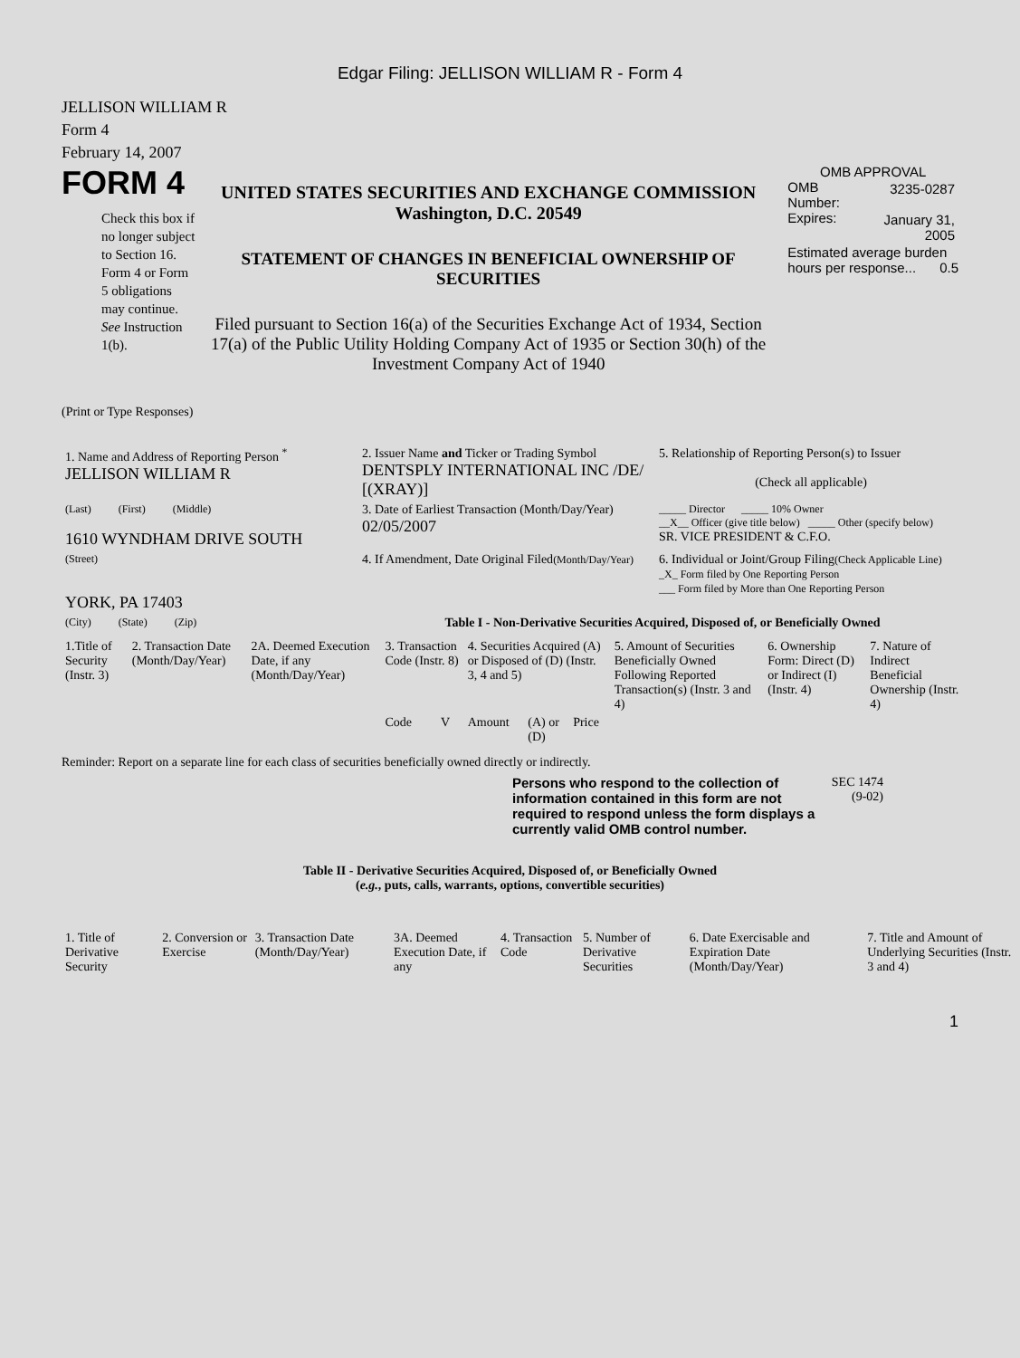Edgar Filing: JELLISON WILLIAM R - Form 4
JELLISON WILLIAM R
Form 4
February 14, 2007
FORM 4
Check this box if no longer subject to Section 16. Form 4 or Form 5 obligations may continue. See Instruction 1(b).
UNITED STATES SECURITIES AND EXCHANGE COMMISSION
Washington, D.C. 20549
STATEMENT OF CHANGES IN BENEFICIAL OWNERSHIP OF SECURITIES
Filed pursuant to Section 16(a) of the Securities Exchange Act of 1934, Section 17(a) of the Public Utility Holding Company Act of 1935 or Section 30(h) of the Investment Company Act of 1940
OMB APPROVAL
| OMB Number: | 3235-0287 |
| Expires: | January 31, 2005 |
| Estimated average burden hours per response... 0.5 | |
(Print or Type Responses)
| 1. Name and Address of Reporting Person <sup>*</sup> JELLISON WILLIAM R | 2. Issuer Name and Ticker or Trading Symbol DENTSPLY INTERNATIONAL INC /DE/ [(XRAY)] | 5. Relationship of Reporting Person(s) to Issuer (Check all applicable) |
| (Last) (First) (Middle) 1610 WYNDHAM DRIVE SOUTH | 3. Date of Earliest Transaction (Month/Day/Year) 02/05/2007 | _____ Director _____ 10% Owner __X__ Officer (give title below) _____ Other (specify below) SR. VICE PRESIDENT & C.F.O. |
| (Street) YORK, PA 17403 | 4. If Amendment, Date Original Filed (Month/Day/Year) | 6. Individual or Joint/Group Filing (Check Applicable Line) _X_ Form filed by One Reporting Person ___ Form filed by More than One Reporting Person |
| (City) (State) (Zip) | Table I - Non-Derivative Securities Acquired, Disposed of, or Beneficially Owned | |
| 1.Title of Security (Instr. 3) | 2. Transaction Date (Month/Day/Year) | 2A. Deemed Execution Date, if any (Month/Day/Year) | 3. Transaction Code (Instr. 8) | | 4. Securities Acquired (A) or Disposed of (D) (Instr. 3, 4 and 5) | | | 5. Amount of Securities Beneficially Owned Following Reported Transaction(s) (Instr. 3 and 4) | 6. Ownership Form: Direct (D) or Indirect (I) (Instr. 4) | 7. Nature of Indirect Beneficial Ownership (Instr. 4) |
| --- | --- | --- | --- | --- | --- | --- | --- | --- | --- | --- |
| | | | Code | V | Amount | (A) or (D) | Price | | | |
Reminder: Report on a separate line for each class of securities beneficially owned directly or indirectly.
Persons who respond to the collection of information contained in this form are not required to respond unless the form displays a currently valid OMB control number.
SEC 1474 (9-02)
Table II - Derivative Securities Acquired, Disposed of, or Beneficially Owned
(e.g., puts, calls, warrants, options, convertible securities)
| 1. Title of Derivative Security | 2. Conversion or Exercise | 3. Transaction Date (Month/Day/Year) | 3A. Deemed Execution Date, if any | 4. Transaction Code | 5. Number of Derivative Securities | 6. Date Exercisable and Expiration Date (Month/Day/Year) | 7. Title and Amount of Underlying Securities (Instr. 3 and 4) |
| --- | --- | --- | --- | --- | --- | --- | --- |
1